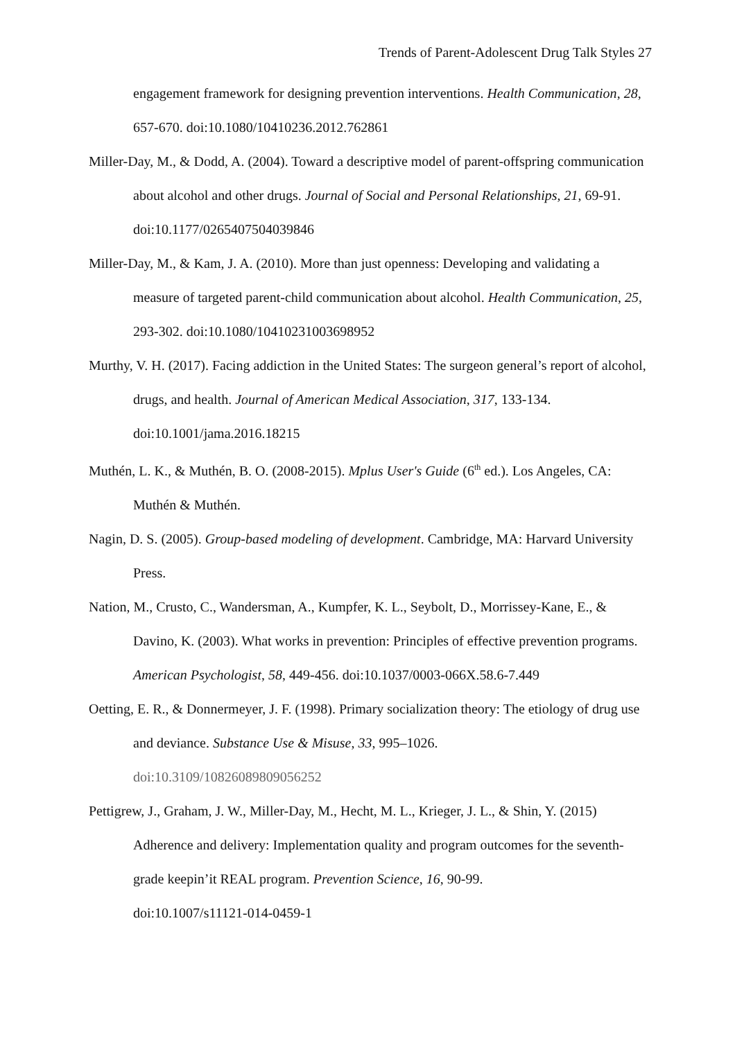Trends of Parent-Adolescent Drug Talk Styles 27
engagement framework for designing prevention interventions. Health Communication, 28, 657-670. doi:10.1080/10410236.2012.762861
Miller-Day, M., & Dodd, A. (2004). Toward a descriptive model of parent-offspring communication about alcohol and other drugs. Journal of Social and Personal Relationships, 21, 69-91. doi:10.1177/0265407504039846
Miller-Day, M., & Kam, J. A. (2010). More than just openness: Developing and validating a measure of targeted parent-child communication about alcohol. Health Communication, 25, 293-302. doi:10.1080/10410231003698952
Murthy, V. H. (2017). Facing addiction in the United States: The surgeon general’s report of alcohol, drugs, and health. Journal of American Medical Association, 317, 133-134. doi:10.1001/jama.2016.18215
Muthén, L. K., & Muthén, B. O. (2008-2015). Mplus User's Guide (6<sup>th</sup> ed.). Los Angeles, CA: Muthén & Muthén.
Nagin, D. S. (2005). Group-based modeling of development. Cambridge, MA: Harvard University Press.
Nation, M., Crusto, C., Wandersman, A., Kumpfer, K. L., Seybolt, D., Morrissey-Kane, E., & Davino, K. (2003). What works in prevention: Principles of effective prevention programs. American Psychologist, 58, 449-456. doi:10.1037/0003-066X.58.6-7.449
Oetting, E. R., & Donnermeyer, J. F. (1998). Primary socialization theory: The etiology of drug use and deviance. Substance Use & Misuse, 33, 995–1026.
doi:10.3109/10826089809056252
Pettigrew, J., Graham, J. W., Miller-Day, M., Hecht, M. L., Krieger, J. L., & Shin, Y. (2015) Adherence and delivery: Implementation quality and program outcomes for the seventh-grade keepin’it REAL program. Prevention Science, 16, 90-99.
doi:10.1007/s11121-014-0459-1